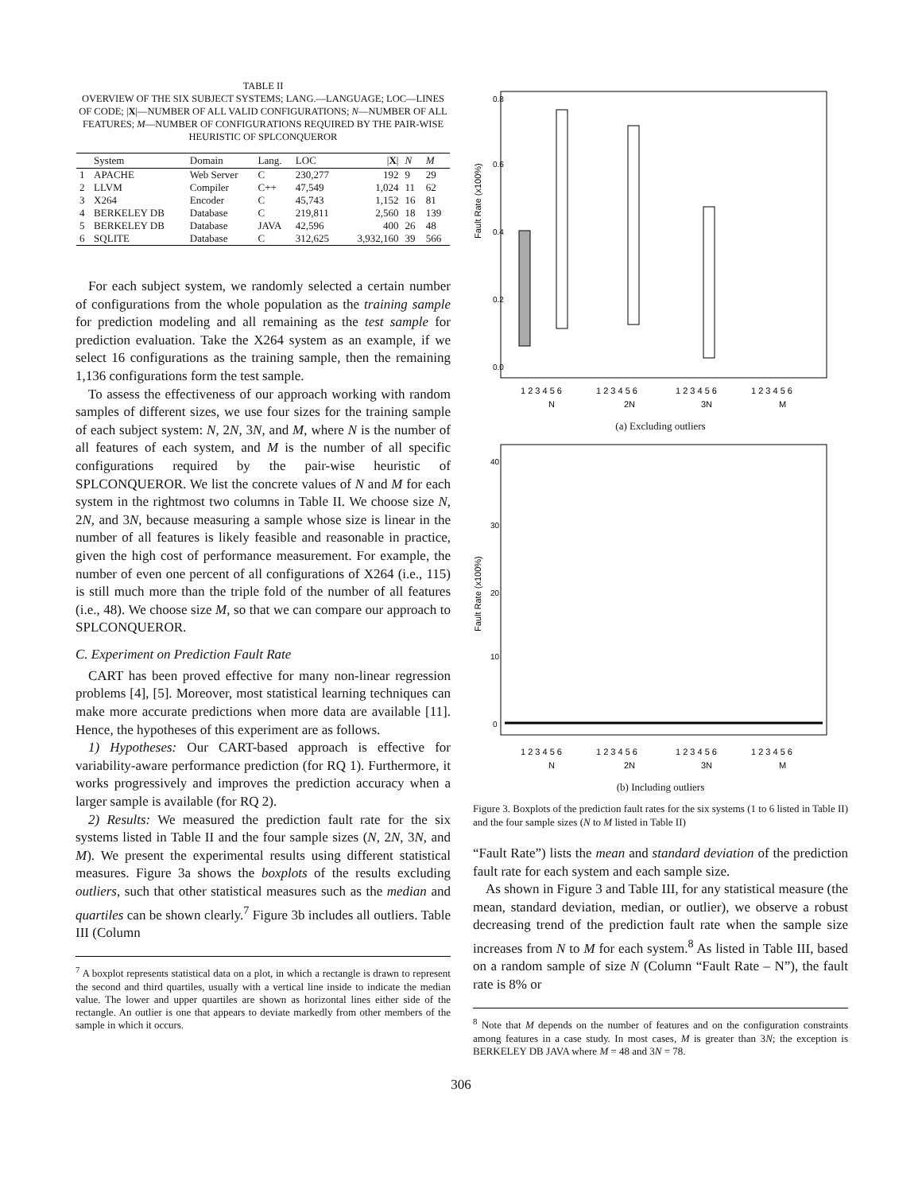TABLE II
OVERVIEW OF THE SIX SUBJECT SYSTEMS; LANG.—LANGUAGE; LOC—LINES OF CODE; |X|—NUMBER OF ALL VALID CONFIGURATIONS; N—NUMBER OF ALL FEATURES; M—NUMBER OF CONFIGURATIONS REQUIRED BY THE PAIR-WISE HEURISTIC OF SPLCONQUEROR
| | System | Domain | Lang. | LOC | / X / | N | M |
| --- | --- | --- | --- | --- | --- | --- | --- |
| 1 | APACHE | Web Server | C | 230,277 | 192 | 9 | 29 |
| 2 | LLVM | Compiler | C++ | 47,549 | 1,024 | 11 | 62 |
| 3 | X264 | Encoder | C | 45,743 | 1,152 | 16 | 81 |
| 4 | BERKELEY DB | Database | C | 219,811 | 2,560 | 18 | 139 |
| 5 | BERKELEY DB | Database | JAVA | 42,596 | 400 | 26 | 48 |
| 6 | SQLITE | Database | C | 312,625 | 3,932,160 | 39 | 566 |
For each subject system, we randomly selected a certain number of configurations from the whole population as the training sample for prediction modeling and all remaining as the test sample for prediction evaluation. Take the X264 system as an example, if we select 16 configurations as the training sample, then the remaining 1,136 configurations form the test sample.
To assess the effectiveness of our approach working with random samples of different sizes, we use four sizes for the training sample of each subject system: N, 2N, 3N, and M, where N is the number of all features of each system, and M is the number of all specific configurations required by the pair-wise heuristic of SPLCONQUEROR. We list the concrete values of N and M for each system in the rightmost two columns in Table II. We choose size N, 2N, and 3N, because measuring a sample whose size is linear in the number of all features is likely feasible and reasonable in practice, given the high cost of performance measurement. For example, the number of even one percent of all configurations of X264 (i.e., 115) is still much more than the triple fold of the number of all features (i.e., 48). We choose size M, so that we can compare our approach to SPLCONQUEROR.
C. Experiment on Prediction Fault Rate
CART has been proved effective for many non-linear regression problems [4], [5]. Moreover, most statistical learning techniques can make more accurate predictions when more data are available [11]. Hence, the hypotheses of this experiment are as follows.
1) Hypotheses: Our CART-based approach is effective for variability-aware performance prediction (for RQ 1). Furthermore, it works progressively and improves the prediction accuracy when a larger sample is available (for RQ 2).
2) Results: We measured the prediction fault rate for the six systems listed in Table II and the four sample sizes (N, 2N, 3N, and M). We present the experimental results using different statistical measures. Figure 3a shows the boxplots of the results excluding outliers, such that other statistical measures such as the median and quartiles can be shown clearly.<sup>7</sup> Figure 3b includes all outliers. Table III (Column
<sup>7</sup> A boxplot represents statistical data on a plot, in which a rectangle is drawn to represent the second and third quartiles, usually with a vertical line inside to indicate the median value. The lower and upper quartiles are shown as horizontal lines either side of the rectangle. An outlier is one that appears to deviate markedly from other members of the sample in which it occurs.
Fault Rate (x100%)
0.0
0.2
0.4
0.6
0.8
1 2 3 4 5 6
1 2 3 4 5 6
1 2 3 4 5 6
1 2 3 4 5 6
N
2N
3N
M
(a) Excluding outliers
Fault Rate (x100%)
0
10
20
30
40
1 2 3 4 5 6
1 2 3 4 5 6
1 2 3 4 5 6
1 2 3 4 5 6
N
2N
3N
M
(b) Including outliers
Figure 3. Boxplots of the prediction fault rates for the six systems (1 to 6 listed in Table II) and the four sample sizes (N to M listed in Table II)
“Fault Rate”) lists the mean and standard deviation of the prediction fault rate for each system and each sample size.
As shown in Figure 3 and Table III, for any statistical measure (the mean, standard deviation, median, or outlier), we observe a robust decreasing trend of the prediction fault rate when the sample size increases from N to M for each system.<sup>8</sup> As listed in Table III, based on a random sample of size N (Column “Fault Rate – N”), the fault rate is 8% or
<sup>8</sup> Note that M depends on the number of features and on the configuration constraints among features in a case study. In most cases, M is greater than 3N; the exception is BERKELEY DB JAVA where M = 48 and 3N = 78.
306